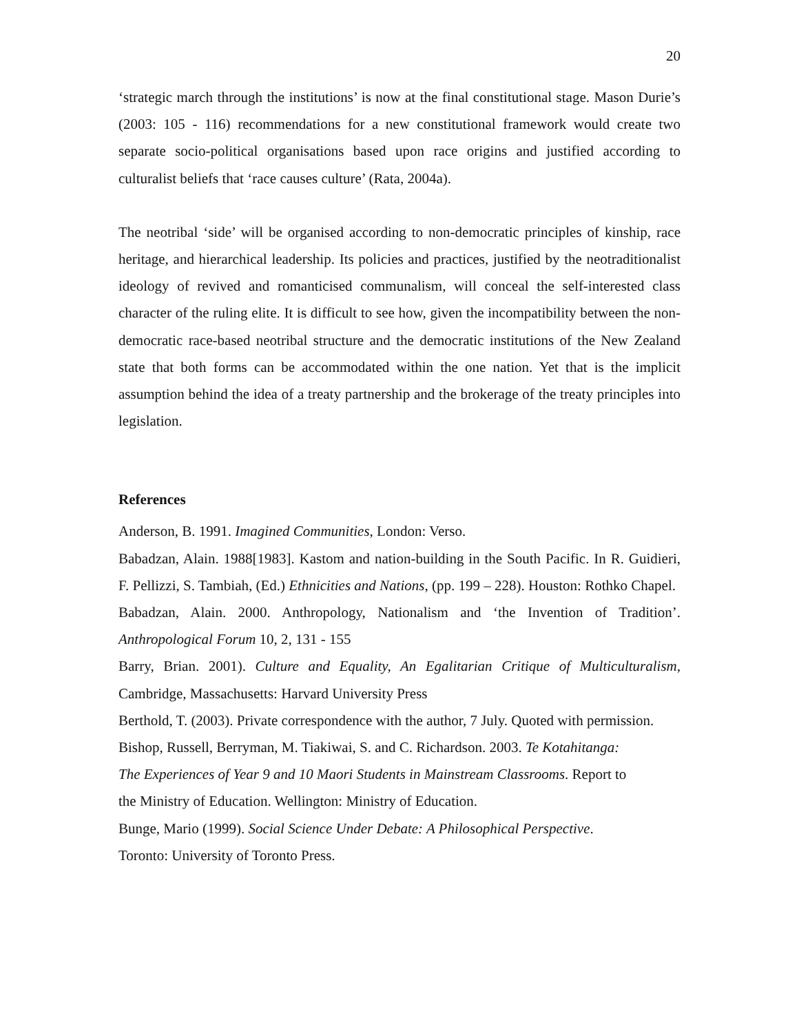20
‘strategic march through the institutions’ is now at the final constitutional stage. Mason Durie’s (2003: 105 - 116) recommendations for a new constitutional framework would create two separate socio-political organisations based upon race origins and justified according to culturalist beliefs that ‘race causes culture’ (Rata, 2004a).
The neotribal ‘side’ will be organised according to non-democratic principles of kinship, race heritage, and hierarchical leadership. Its policies and practices, justified by the neotraditionalist ideology of revived and romanticised communalism, will conceal the self-interested class character of the ruling elite. It is difficult to see how, given the incompatibility between the non-democratic race-based neotribal structure and the democratic institutions of the New Zealand state that both forms can be accommodated within the one nation. Yet that is the implicit assumption behind the idea of a treaty partnership and the brokerage of the treaty principles into legislation.
References
Anderson, B. 1991. Imagined Communities, London: Verso.
Babadzan, Alain. 1988[1983]. Kastom and nation-building in the South Pacific. In R. Guidieri, F. Pellizzi, S. Tambiah, (Ed.) Ethnicities and Nations, (pp. 199 – 228). Houston: Rothko Chapel.
Babadzan, Alain. 2000. Anthropology, Nationalism and ‘the Invention of Tradition’. Anthropological Forum 10, 2, 131 - 155
Barry, Brian. 2001). Culture and Equality, An Egalitarian Critique of Multiculturalism, Cambridge, Massachusetts: Harvard University Press
Berthold, T. (2003). Private correspondence with the author, 7 July. Quoted with permission.
Bishop, Russell, Berryman, M. Tiakiwai, S. and C. Richardson. 2003. Te Kotahitanga:
The Experiences of Year 9 and 10 Maori Students in Mainstream Classrooms. Report to
the Ministry of Education. Wellington: Ministry of Education.
Bunge, Mario (1999). Social Science Under Debate: A Philosophical Perspective.
Toronto: University of Toronto Press.